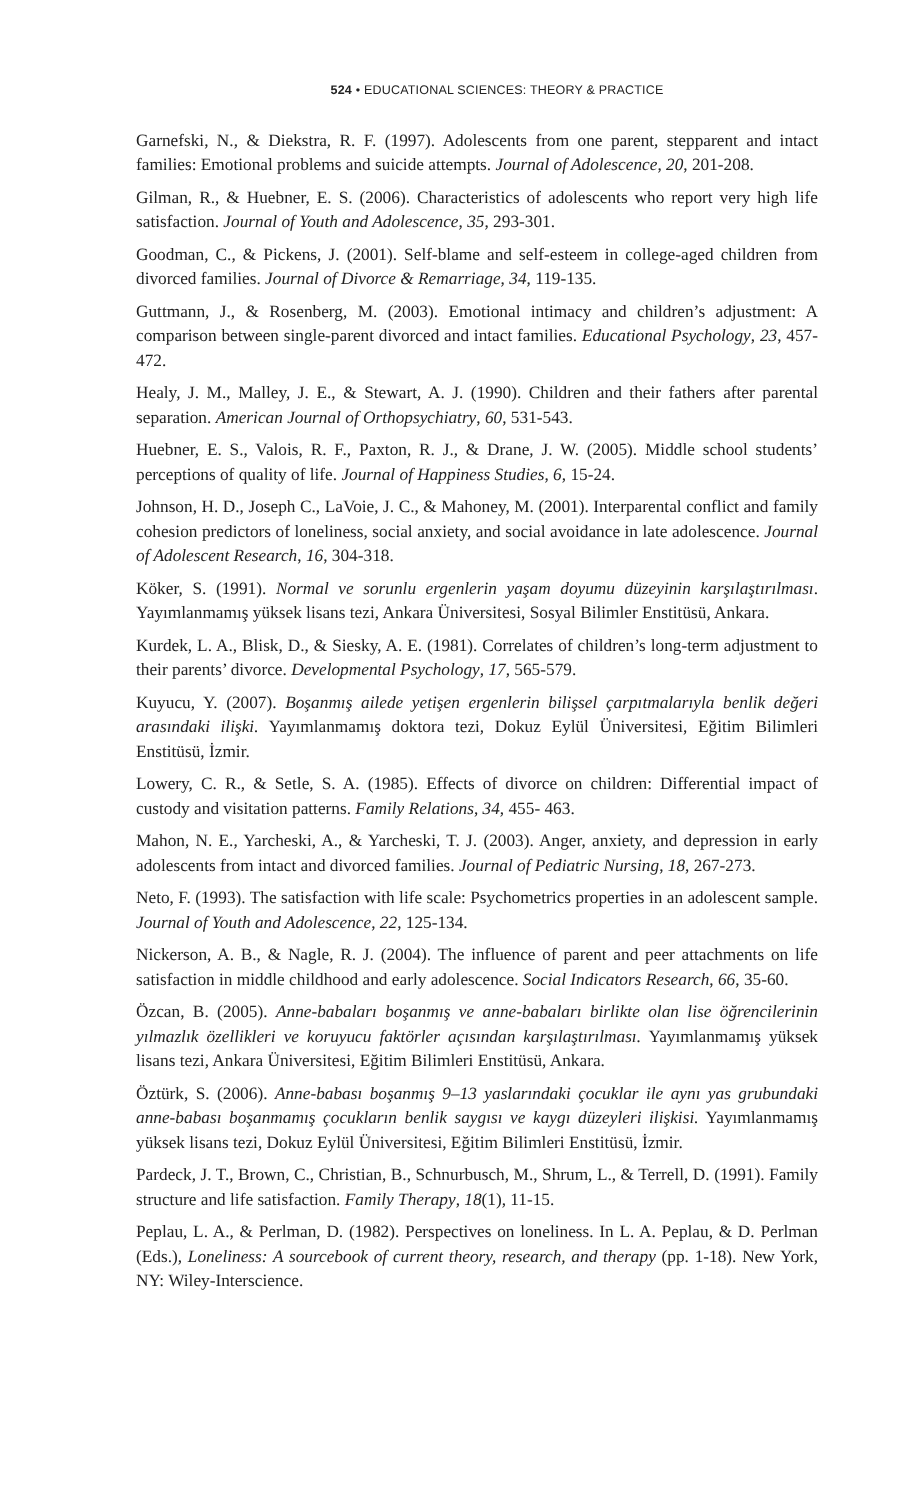524 • EDUCATIONAL SCIENCES: THEORY & PRACTICE
Garnefski, N., & Diekstra, R. F. (1997). Adolescents from one parent, stepparent and intact families: Emotional problems and suicide attempts. Journal of Adolescence, 20, 201-208.
Gilman, R., & Huebner, E. S. (2006). Characteristics of adolescents who report very high life satisfaction. Journal of Youth and Adolescence, 35, 293-301.
Goodman, C., & Pickens, J. (2001). Self-blame and self-esteem in college-aged children from divorced families. Journal of Divorce & Remarriage, 34, 119-135.
Guttmann, J., & Rosenberg, M. (2003). Emotional intimacy and children’s adjustment: A comparison between single-parent divorced and intact families. Educational Psychology, 23, 457-472.
Healy, J. M., Malley, J. E., & Stewart, A. J. (1990). Children and their fathers after parental separation. American Journal of Orthopsychiatry, 60, 531-543.
Huebner, E. S., Valois, R. F., Paxton, R. J., & Drane, J. W. (2005). Middle school students’ perceptions of quality of life. Journal of Happiness Studies, 6, 15-24.
Johnson, H. D., Joseph C., LaVoie, J. C., & Mahoney, M. (2001). Interparental conflict and family cohesion predictors of loneliness, social anxiety, and social avoidance in late adolescence. Journal of Adolescent Research, 16, 304-318.
Köker, S. (1991). Normal ve sorunlu ergenlerin yaşam doyumu düzeyinin karşılaştırılması. Yayımlanmamış yüksek lisans tezi, Ankara Üniversitesi, Sosyal Bilimler Enstitüsü, Ankara.
Kurdek, L. A., Blisk, D., & Siesky, A. E. (1981). Correlates of children’s long-term adjustment to their parents’ divorce. Developmental Psychology, 17, 565-579.
Kuyucu, Y. (2007). Boşanmış ailede yetişen ergenlerin bilişsel çarpıtmalarıyla benlik değeri arasındaki ilişki. Yayımlanmamış doktora tezi, Dokuz Eylül Üniversitesi, Eğitim Bilimleri Enstitüsü, İzmir.
Lowery, C. R., & Setle, S. A. (1985). Effects of divorce on children: Differential impact of custody and visitation patterns. Family Relations, 34, 455- 463.
Mahon, N. E., Yarcheski, A., & Yarcheski, T. J. (2003). Anger, anxiety, and depression in early adolescents from intact and divorced families. Journal of Pediatric Nursing, 18, 267-273.
Neto, F. (1993). The satisfaction with life scale: Psychometrics properties in an adolescent sample. Journal of Youth and Adolescence, 22, 125-134.
Nickerson, A. B., & Nagle, R. J. (2004). The influence of parent and peer attachments on life satisfaction in middle childhood and early adolescence. Social Indicators Research, 66, 35-60.
Özcan, B. (2005). Anne-babaları boşanmış ve anne-babaları birlikte olan lise öğrencilerinin yılmazlık özellikleri ve koruyucu faktörler açısından karşılaştırılması. Yayımlanmamış yüksek lisans tezi, Ankara Üniversitesi, Eğitim Bilimleri Enstitüsü, Ankara.
Öztürk, S. (2006). Anne-babası boşanmış 9–13 yaslarındaki çocuklar ile aynı yas grubundaki anne-babası boşanmamış çocukların benlik saygısı ve kaygı düzeyleri ilişkisi. Yayımlanmamış yüksek lisans tezi, Dokuz Eylül Üniversitesi, Eğitim Bilimleri Enstitüsü, İzmir.
Pardeck, J. T., Brown, C., Christian, B., Schnurbusch, M., Shrum, L., & Terrell, D. (1991). Family structure and life satisfaction. Family Therapy, 18(1), 11-15.
Peplau, L. A., & Perlman, D. (1982). Perspectives on loneliness. In L. A. Peplau, & D. Perlman (Eds.), Loneliness: A sourcebook of current theory, research, and therapy (pp. 1-18). New York, NY: Wiley-Interscience.